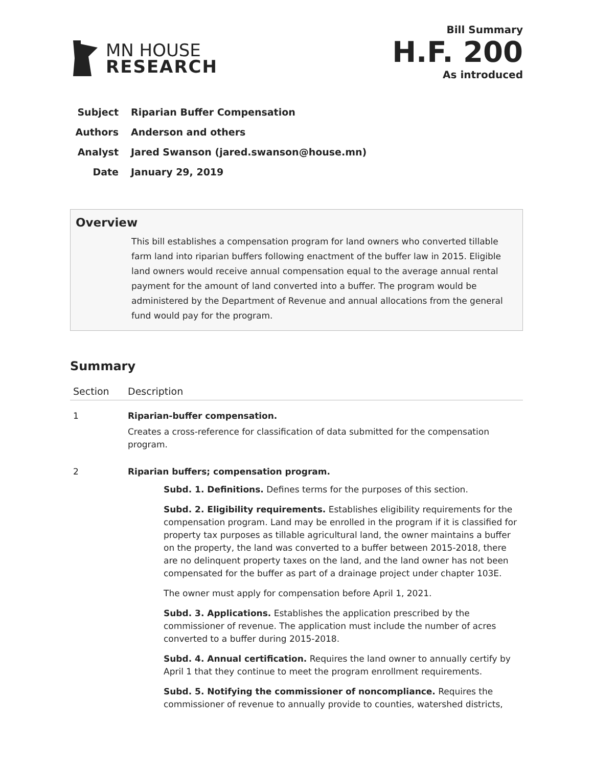MN HOUSE
RESEARCH
Bill Summary
H.F. 200
As introduced
Subject Riparian Buffer Compensation
Authors Anderson and others
Analyst Jared Swanson (jared.swanson@house.mn)
Date January 29, 2019
Overview
This bill establishes a compensation program for land owners who converted tillable farm land into riparian buffers following enactment of the buffer law in 2015. Eligible land owners would receive annual compensation equal to the average annual rental payment for the amount of land converted into a buffer. The program would be administered by the Department of Revenue and annual allocations from the general fund would pay for the program.
Summary
| Section | Description |
| --- | --- |
| 1 | Riparian-buffer compensation. Creates a cross-reference for classification of data submitted for the compensation program. |
| 2 | Riparian buffers; compensation program. Subd. 1. Definitions. Defines terms for the purposes of this section. Subd. 2. Eligibility requirements. Establishes eligibility requirements for the compensation program. Land may be enrolled in the program if it is classified for property tax purposes as tillable agricultural land, the owner maintains a buffer on the property, the land was converted to a buffer between 2015-2018, there are no delinquent property taxes on the land, and the land owner has not been compensated for the buffer as part of a drainage project under chapter 103E. The owner must apply for compensation before April 1, 2021. Subd. 3. Applications. Establishes the application prescribed by the commissioner of revenue. The application must include the number of acres converted to a buffer during 2015-2018. Subd. 4. Annual certification. Requires the land owner to annually certify by April 1 that they continue to meet the program enrollment requirements. Subd. 5. Notifying the commissioner of noncompliance. Requires the commissioner of revenue to annually provide to counties, watershed districts, |